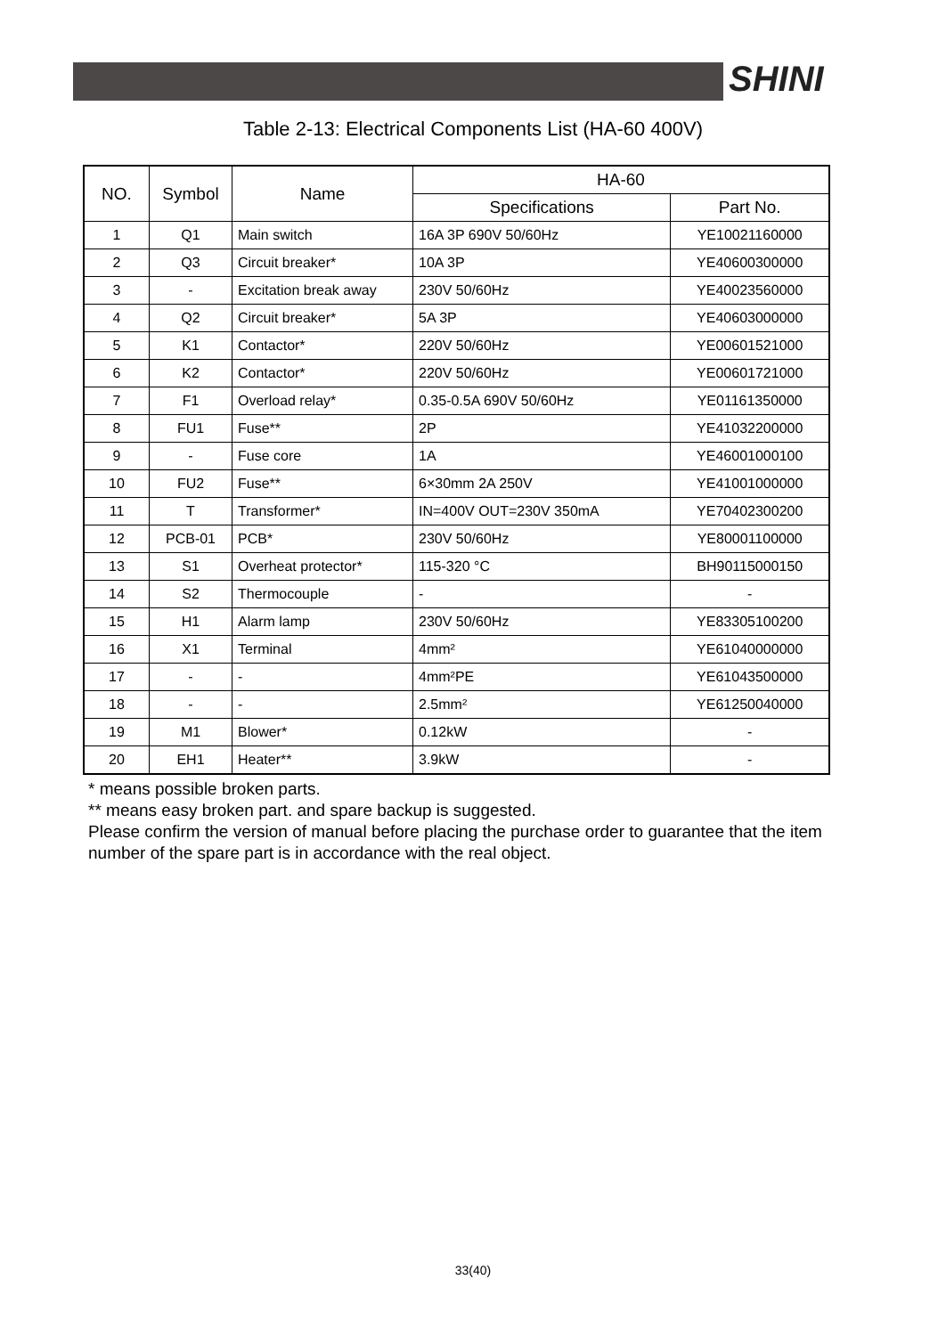SHINI
Table 2-13: Electrical Components List (HA-60 400V)
| NO. | Symbol | Name | HA-60 | |
| --- | --- | --- | --- | --- |
| | | | Specifications | Part No. |
| 1 | Q1 | Main switch | 16A 3P 690V 50/60Hz | YE10021160000 |
| 2 | Q3 | Circuit breaker* | 10A 3P | YE40600300000 |
| 3 | - | Excitation break away | 230V 50/60Hz | YE40023560000 |
| 4 | Q2 | Circuit breaker* | 5A 3P | YE40603000000 |
| 5 | K1 | Contactor* | 220V 50/60Hz | YE00601521000 |
| 6 | K2 | Contactor* | 220V 50/60Hz | YE00601721000 |
| 7 | F1 | Overload relay* | 0.35-0.5A 690V 50/60Hz | YE01161350000 |
| 8 | FU1 | Fuse** | 2P | YE41032200000 |
| 9 | - | Fuse core | 1A | YE46001000100 |
| 10 | FU2 | Fuse** | 6×30mm 2A 250V | YE41001000000 |
| 11 | T | Transformer* | IN=400V OUT=230V 350mA | YE70402300200 |
| 12 | PCB-01 | PCB* | 230V 50/60Hz | YE80001100000 |
| 13 | S1 | Overheat protector* | 115-320 °C | BH90115000150 |
| 14 | S2 | Thermocouple | - | - |
| 15 | H1 | Alarm lamp | 230V 50/60Hz | YE83305100200 |
| 16 | X1 | Terminal | 4mm² | YE61040000000 |
| 17 | - | - | 4mm²PE | YE61043500000 |
| 18 | - | - | 2.5mm² | YE61250040000 |
| 19 | M1 | Blower* | 0.12kW | - |
| 20 | EH1 | Heater** | 3.9kW | - |
* means possible broken parts.
** means easy broken part. and spare backup is suggested.
Please confirm the version of manual before placing the purchase order to guarantee that the item number of the spare part is in accordance with the real object.
33(40)